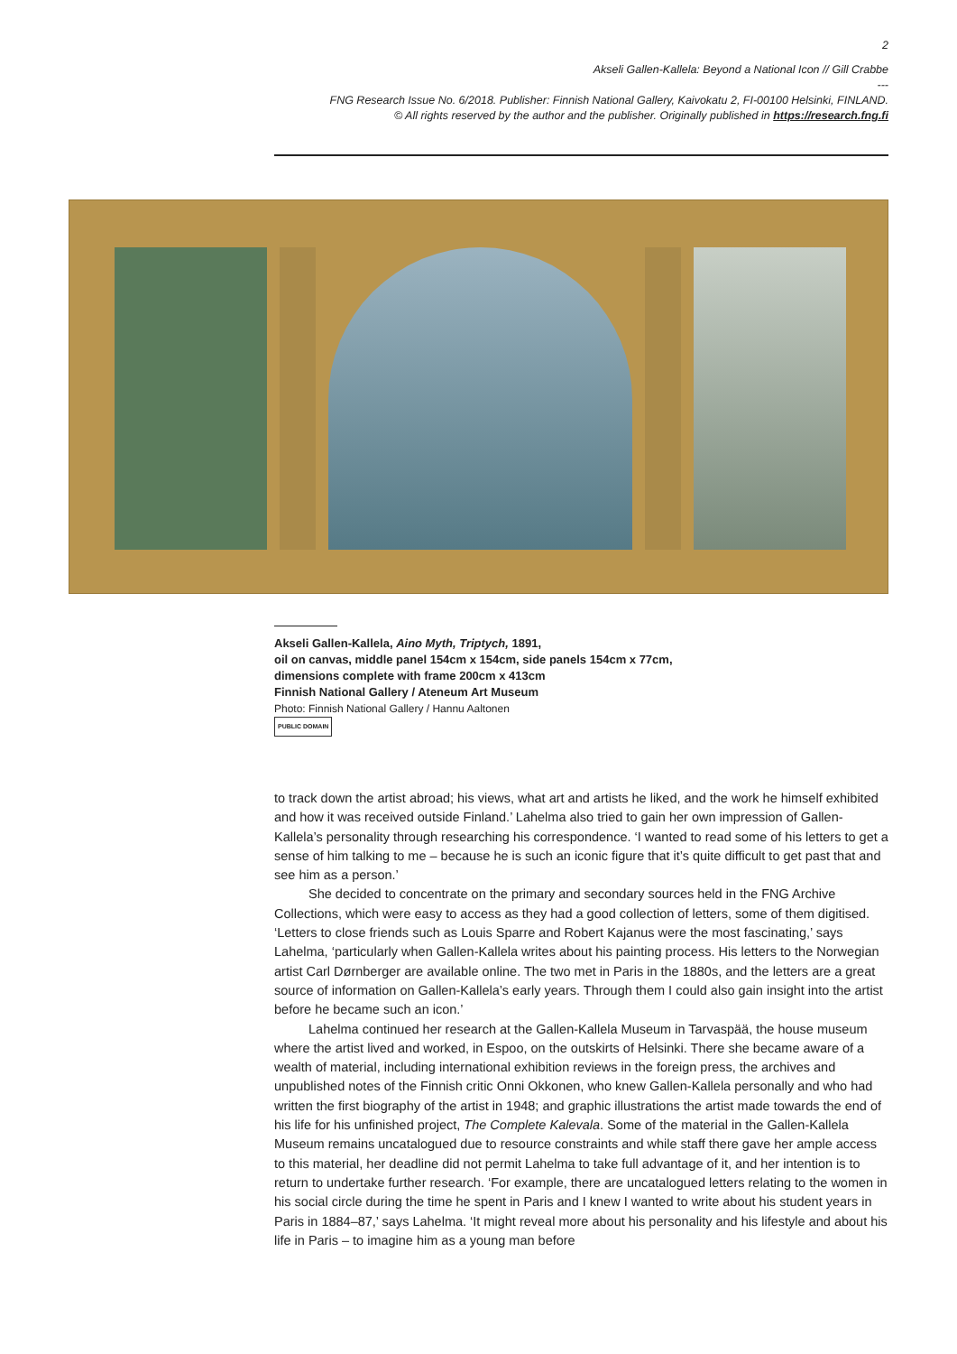2
Akseli Gallen-Kallela: Beyond a National Icon // Gill Crabbe
---
FNG Research Issue No. 6/2018. Publisher: Finnish National Gallery, Kaivokatu 2, FI-00100 Helsinki, FINLAND.
© All rights reserved by the author and the publisher. Originally published in https://research.fng.fi
Akseli Gallen-Kallela, Aino Myth, Triptych, 1891,
oil on canvas, middle panel 154cm x 154cm, side panels 154cm x 77cm,
dimensions complete with frame 200cm x 413cm
Finnish National Gallery / Ateneum Art Museum
Photo: Finnish National Gallery / Hannu Aaltonen
PUBLIC DOMAIN
to track down the artist abroad; his views, what art and artists he liked, and the work he himself exhibited and how it was received outside Finland.’ Lahelma also tried to gain her own impression of Gallen-Kallela’s personality through researching his correspondence. ‘I wanted to read some of his letters to get a sense of him talking to me – because he is such an iconic figure that it’s quite difficult to get past that and see him as a person.’
She decided to concentrate on the primary and secondary sources held in the FNG Archive Collections, which were easy to access as they had a good collection of letters, some of them digitised. ‘Letters to close friends such as Louis Sparre and Robert Kajanus were the most fascinating,’ says Lahelma, ‘particularly when Gallen-Kallela writes about his painting process. His letters to the Norwegian artist Carl Dørnberger are available online. The two met in Paris in the 1880s, and the letters are a great source of information on Gallen-Kallela’s early years. Through them I could also gain insight into the artist before he became such an icon.’
Lahelma continued her research at the Gallen-Kallela Museum in Tarvaspää, the house museum where the artist lived and worked, in Espoo, on the outskirts of Helsinki. There she became aware of a wealth of material, including international exhibition reviews in the foreign press, the archives and unpublished notes of the Finnish critic Onni Okkonen, who knew Gallen-Kallela personally and who had written the first biography of the artist in 1948; and graphic illustrations the artist made towards the end of his life for his unfinished project, The Complete Kalevala. Some of the material in the Gallen-Kallela Museum remains uncatalogued due to resource constraints and while staff there gave her ample access to this material, her deadline did not permit Lahelma to take full advantage of it, and her intention is to return to undertake further research. ‘For example, there are uncatalogued letters relating to the women in his social circle during the time he spent in Paris and I knew I wanted to write about his student years in Paris in 1884–87,’ says Lahelma. ‘It might reveal more about his personality and his lifestyle and about his life in Paris – to imagine him as a young man before